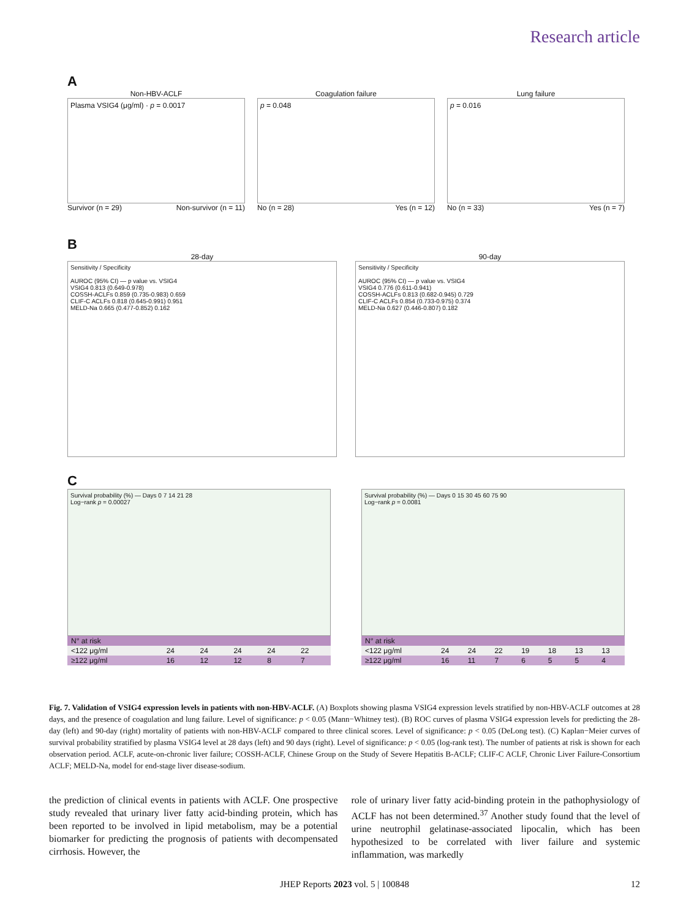Research article
A
Non-HBV-ACLF
Plasma VSIG4 (μg/ml) · p = 0.0017
Survivor (n = 29) Non-survivor (n = 11)
Coagulation failure
p = 0.048
No (n = 28) Yes (n = 12)
Lung failure
p = 0.016
No (n = 33) Yes (n = 7)
B
28-day
Sensitivity / Specificity
AUROC (95% CI) — p value vs. VSIG4
VSIG4 0.813 (0.649-0.978)
COSSH-ACLFs 0.859 (0.735-0.983) 0.659
CLIF-C ACLFs 0.818 (0.645-0.991) 0.951
MELD-Na 0.665 (0.477-0.852) 0.162
90-day
Sensitivity / Specificity
AUROC (95% CI) — p value vs. VSIG4
VSIG4 0.776 (0.611-0.941)
COSSH-ACLFs 0.813 (0.682-0.945) 0.729
CLIF-C ACLFs 0.854 (0.733-0.975) 0.374
MELD-Na 0.627 (0.446-0.807) 0.182
C
Survival probability (%) — Days 0 7 14 21 28
Log−rank p = 0.00027
| N° at risk | | | | | |
| <122 μg/ml | 24 | 24 | 24 | 24 | 22 |
| ≥122 μg/ml | 16 | 12 | 12 | 8 | 7 |
Survival probability (%) — Days 0 15 30 45 60 75 90
Log−rank p = 0.0081
| N° at risk | | | | | | | |
| <122 μg/ml | 24 | 24 | 22 | 19 | 18 | 13 | 13 |
| ≥122 μg/ml | 16 | 11 | 7 | 6 | 5 | 5 | 4 |
Fig. 7. Validation of VSIG4 expression levels in patients with non-HBV-ACLF. (A) Boxplots showing plasma VSIG4 expression levels stratified by non-HBV-ACLF outcomes at 28 days, and the presence of coagulation and lung failure. Level of significance: p < 0.05 (Mann−Whitney test). (B) ROC curves of plasma VSIG4 expression levels for predicting the 28-day (left) and 90-day (right) mortality of patients with non-HBV-ACLF compared to three clinical scores. Level of significance: p < 0.05 (DeLong test). (C) Kaplan−Meier curves of survival probability stratified by plasma VSIG4 level at 28 days (left) and 90 days (right). Level of significance: p < 0.05 (log-rank test). The number of patients at risk is shown for each observation period. ACLF, acute-on-chronic liver failure; COSSH-ACLF, Chinese Group on the Study of Severe Hepatitis B-ACLF; CLIF-C ACLF, Chronic Liver Failure-Consortium ACLF; MELD-Na, model for end-stage liver disease-sodium.
the prediction of clinical events in patients with ACLF. One prospective study revealed that urinary liver fatty acid-binding protein, which has been reported to be involved in lipid metabolism, may be a potential biomarker for predicting the prognosis of patients with decompensated cirrhosis. However, the
role of urinary liver fatty acid-binding protein in the pathophysiology of ACLF has not been determined.<sup>37</sup> Another study found that the level of urine neutrophil gelatinase-associated lipocalin, which has been hypothesized to be correlated with liver failure and systemic inflammation, was markedly
JHEP Reports 2023 vol. 5 | 100848 12